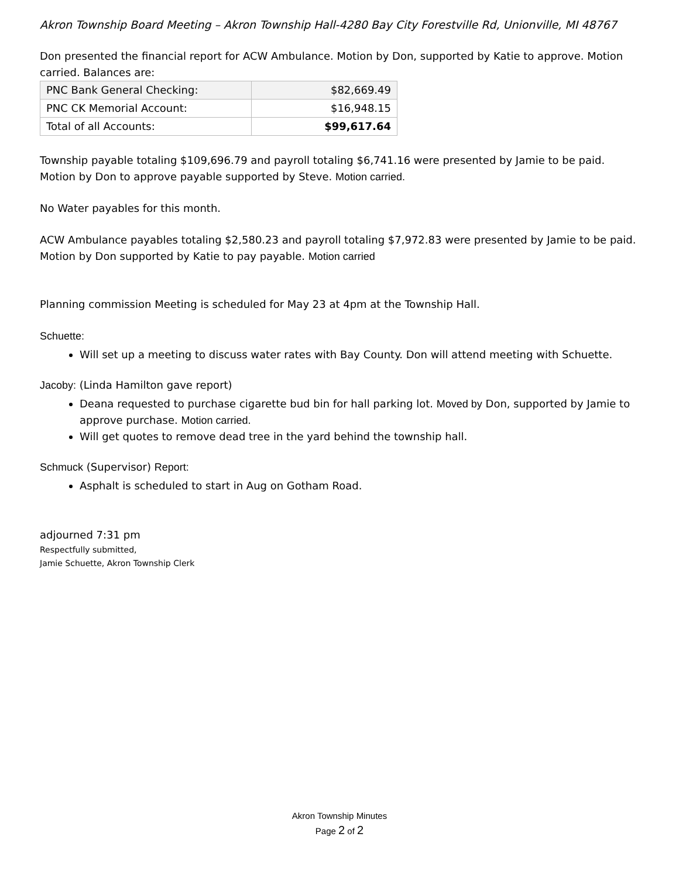Akron Township Board Meeting – Akron Township Hall-4280 Bay City Forestville Rd, Unionville, MI 48767
Don presented the financial report for ACW Ambulance. Motion by Don, supported by Katie to approve. Motion carried. Balances are:
| PNC Bank General Checking: | $82,669.49 |
| PNC CK Memorial Account: | $16,948.15 |
| Total of all Accounts: | $99,617.64 |
Township payable totaling $109,696.79 and payroll totaling $6,741.16 were presented by Jamie to be paid. Motion by Don to approve payable supported by Steve. Motion carried.
No Water payables for this month.
ACW Ambulance payables totaling $2,580.23 and payroll totaling $7,972.83 were presented by Jamie to be paid. Motion by Don supported by Katie to pay payable. Motion carried
Planning commission Meeting is scheduled for May 23 at 4pm at the Township Hall.
Schuette:
Will set up a meeting to discuss water rates with Bay County. Don will attend meeting with Schuette.
Jacoby: (Linda Hamilton gave report)
Deana requested to purchase cigarette bud bin for hall parking lot. Moved by Don, supported by Jamie to approve purchase. Motion carried.
Will get quotes to remove dead tree in the yard behind the township hall.
Schmuck (Supervisor) Report:
Asphalt is scheduled to start in Aug on Gotham Road.
adjourned 7:31 pm
Respectfully submitted,
Jamie Schuette, Akron Township Clerk
Akron Township Minutes
Page 2 of 2